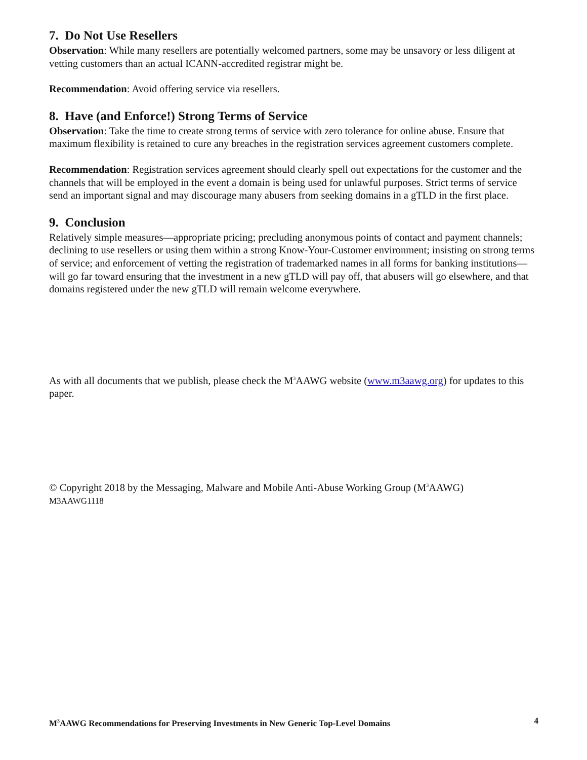7. Do Not Use Resellers
Observation: While many resellers are potentially welcomed partners, some may be unsavory or less diligent at vetting customers than an actual ICANN-accredited registrar might be.
Recommendation: Avoid offering service via resellers.
8. Have (and Enforce!) Strong Terms of Service
Observation: Take the time to create strong terms of service with zero tolerance for online abuse. Ensure that maximum flexibility is retained to cure any breaches in the registration services agreement customers complete.
Recommendation: Registration services agreement should clearly spell out expectations for the customer and the channels that will be employed in the event a domain is being used for unlawful purposes. Strict terms of service send an important signal and may discourage many abusers from seeking domains in a gTLD in the first place.
9. Conclusion
Relatively simple measures—appropriate pricing; precluding anonymous points of contact and payment channels; declining to use resellers or using them within a strong Know-Your-Customer environment; insisting on strong terms of service; and enforcement of vetting the registration of trademarked names in all forms for banking institutions—will go far toward ensuring that the investment in a new gTLD will pay off, that abusers will go elsewhere, and that domains registered under the new gTLD will remain welcome everywhere.
As with all documents that we publish, please check the M<sup>3</sup>AAWG website (www.m3aawg.org) for updates to this paper.
© Copyright 2018 by the Messaging, Malware and Mobile Anti-Abuse Working Group (M<sup>3</sup>AAWG)
M3AAWG1118
M<sup>3</sup>AAWG Recommendations for Preserving Investments in New Generic Top-Level Domains 4